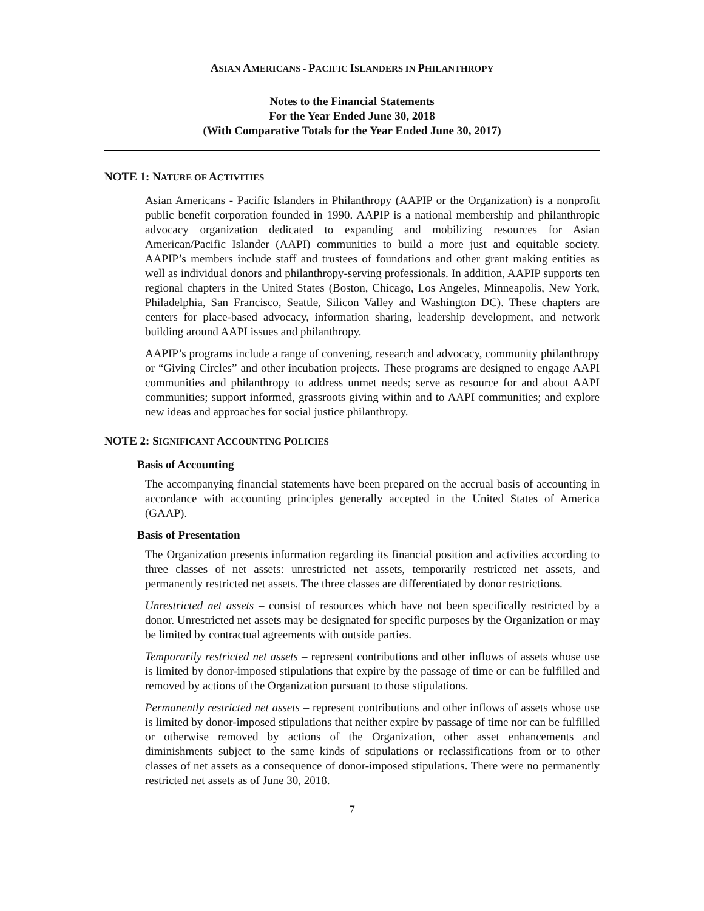ASIAN AMERICANS - PACIFIC ISLANDERS IN PHILANTHROPY
Notes to the Financial Statements
For the Year Ended June 30, 2018
(With Comparative Totals for the Year Ended June 30, 2017)
NOTE 1: NATURE OF ACTIVITIES
Asian Americans - Pacific Islanders in Philanthropy (AAPIP or the Organization) is a nonprofit public benefit corporation founded in 1990. AAPIP is a national membership and philanthropic advocacy organization dedicated to expanding and mobilizing resources for Asian American/Pacific Islander (AAPI) communities to build a more just and equitable society. AAPIP’s members include staff and trustees of foundations and other grant making entities as well as individual donors and philanthropy-serving professionals. In addition, AAPIP supports ten regional chapters in the United States (Boston, Chicago, Los Angeles, Minneapolis, New York, Philadelphia, San Francisco, Seattle, Silicon Valley and Washington DC). These chapters are centers for place-based advocacy, information sharing, leadership development, and network building around AAPI issues and philanthropy.
AAPIP’s programs include a range of convening, research and advocacy, community philanthropy or “Giving Circles” and other incubation projects. These programs are designed to engage AAPI communities and philanthropy to address unmet needs; serve as resource for and about AAPI communities; support informed, grassroots giving within and to AAPI communities; and explore new ideas and approaches for social justice philanthropy.
NOTE 2: SIGNIFICANT ACCOUNTING POLICIES
Basis of Accounting
The accompanying financial statements have been prepared on the accrual basis of accounting in accordance with accounting principles generally accepted in the United States of America (GAAP).
Basis of Presentation
The Organization presents information regarding its financial position and activities according to three classes of net assets: unrestricted net assets, temporarily restricted net assets, and permanently restricted net assets. The three classes are differentiated by donor restrictions.
Unrestricted net assets – consist of resources which have not been specifically restricted by a donor. Unrestricted net assets may be designated for specific purposes by the Organization or may be limited by contractual agreements with outside parties.
Temporarily restricted net assets – represent contributions and other inflows of assets whose use is limited by donor-imposed stipulations that expire by the passage of time or can be fulfilled and removed by actions of the Organization pursuant to those stipulations.
Permanently restricted net assets – represent contributions and other inflows of assets whose use is limited by donor-imposed stipulations that neither expire by passage of time nor can be fulfilled or otherwise removed by actions of the Organization, other asset enhancements and diminishments subject to the same kinds of stipulations or reclassifications from or to other classes of net assets as a consequence of donor-imposed stipulations. There were no permanently restricted net assets as of June 30, 2018.
7